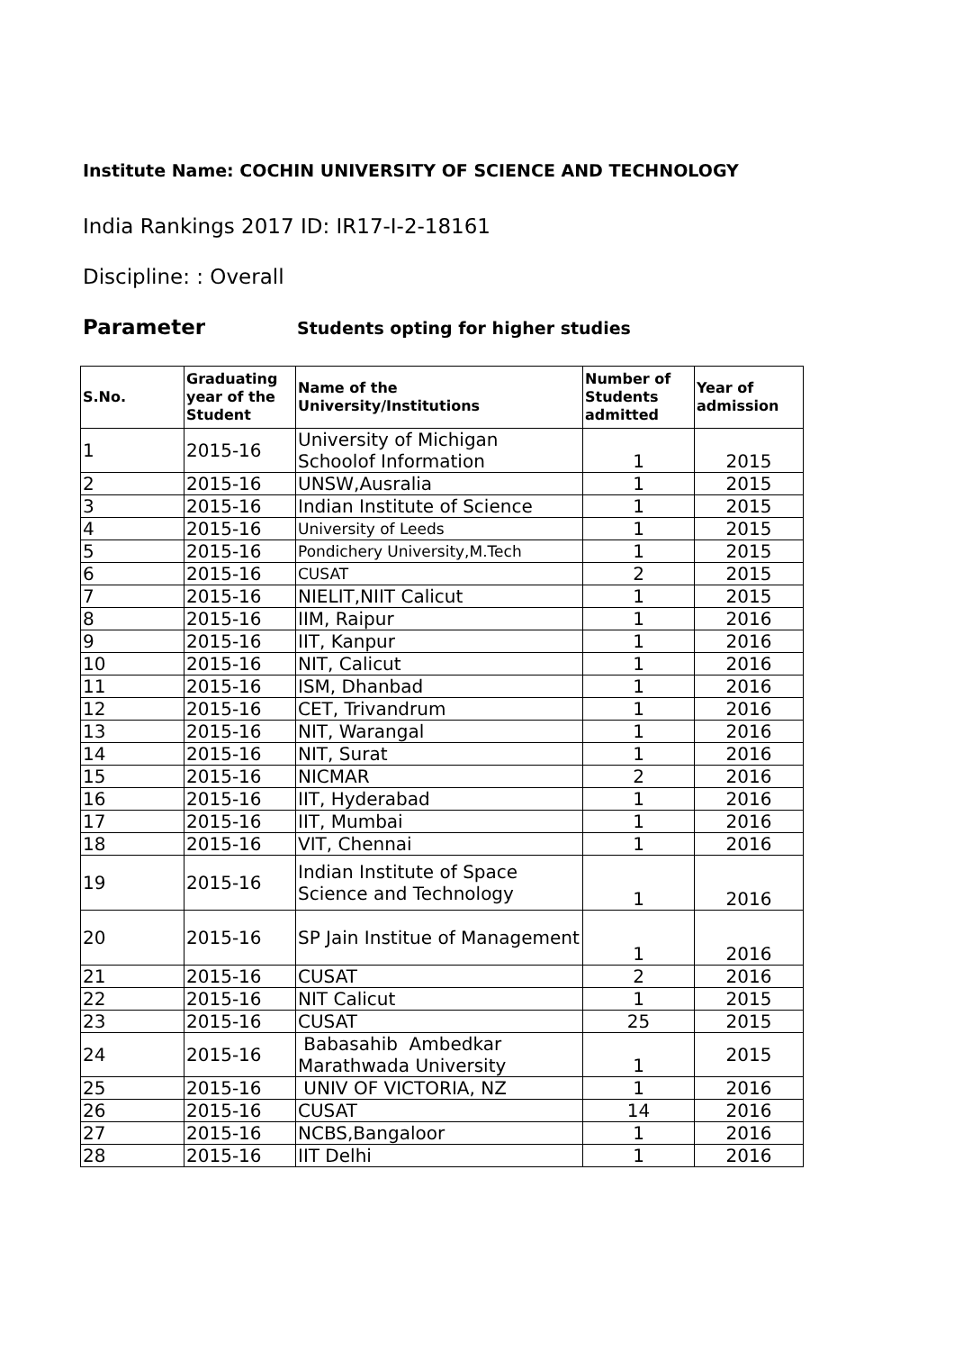Institute Name: COCHIN UNIVERSITY OF SCIENCE AND TECHNOLOGY
India Rankings 2017 ID: IR17-I-2-18161
Discipline: : Overall
Parameter Students opting for higher studies
| S.No. | Graduating year of the Student | Name of the University/Institutions | Number of Students admitted | Year of admission |
| --- | --- | --- | --- | --- |
| 1 | 2015-16 | University of Michigan Schoolof Information | 1 | 2015 |
| 2 | 2015-16 | UNSW,Ausralia | 1 | 2015 |
| 3 | 2015-16 | Indian Institute of Science | 1 | 2015 |
| 4 | 2015-16 | University of Leeds | 1 | 2015 |
| 5 | 2015-16 | Pondichery University,M.Tech | 1 | 2015 |
| 6 | 2015-16 | CUSAT | 2 | 2015 |
| 7 | 2015-16 | NIELIT,NIIT Calicut | 1 | 2015 |
| 8 | 2015-16 | IIM, Raipur | 1 | 2016 |
| 9 | 2015-16 | IIT, Kanpur | 1 | 2016 |
| 10 | 2015-16 | NIT, Calicut | 1 | 2016 |
| 11 | 2015-16 | ISM, Dhanbad | 1 | 2016 |
| 12 | 2015-16 | CET, Trivandrum | 1 | 2016 |
| 13 | 2015-16 | NIT, Warangal | 1 | 2016 |
| 14 | 2015-16 | NIT, Surat | 1 | 2016 |
| 15 | 2015-16 | NICMAR | 2 | 2016 |
| 16 | 2015-16 | IIT, Hyderabad | 1 | 2016 |
| 17 | 2015-16 | IIT, Mumbai | 1 | 2016 |
| 18 | 2015-16 | VIT, Chennai | 1 | 2016 |
| 19 | 2015-16 | Indian Institute of Space Science and Technology | 1 | 2016 |
| 20 | 2015-16 | SP Jain Institue of Management | 1 | 2016 |
| 21 | 2015-16 | CUSAT | 2 | 2016 |
| 22 | 2015-16 | NIT Calicut | 1 | 2015 |
| 23 | 2015-16 | CUSAT | 25 | 2015 |
| 24 | 2015-16 | Babasahib Ambedkar Marathwada University | 1 | 2015 |
| 25 | 2015-16 | UNIV OF VICTORIA, NZ | 1 | 2016 |
| 26 | 2015-16 | CUSAT | 14 | 2016 |
| 27 | 2015-16 | NCBS,Bangaloor | 1 | 2016 |
| 28 | 2015-16 | IIT Delhi | 1 | 2016 |